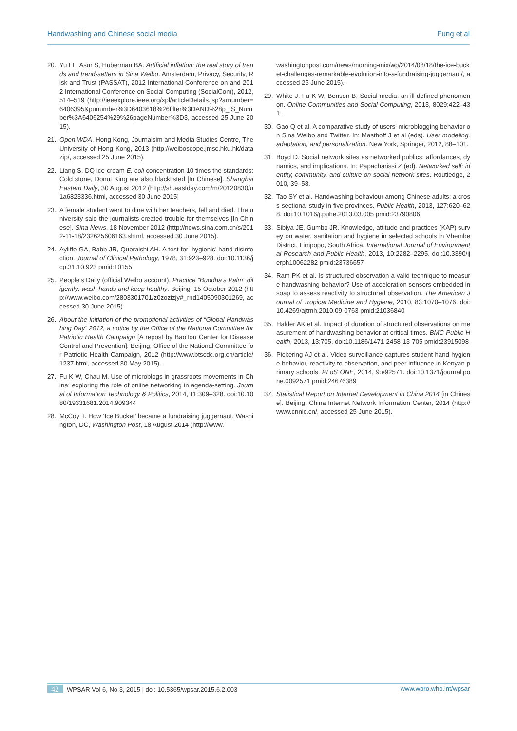Handwashing and Chinese social media Fung et al
20. Yu LL, Asur S, Huberman BA. Artificial inflation: the real story of trends and trend-setters in Sina Weibo. Amsterdam, Privacy, Security, Risk and Trust (PASSAT), 2012 International Conference on and 2012 International Conference on Social Computing (SocialCom), 2012, 514–519 (http://ieeexplore.ieee.org/xpl/articleDetails.jsp?arnumber=6406395&punumber%3D6403618%26filter%3DAND%28p_IS_Number%3A6406254%29%26pageNumber%3D3, accessed 25 June 2015).
21. Open WDA. Hong Kong, Journalsim and Media Studies Centre, The University of Hong Kong, 2013 (http://weiboscope.jmsc.hku.hk/datazip/, accessed 25 June 2015).
22. Liang S. DQ ice-cream E. coli concentration 10 times the standards; Cold stone, Donut King are also blacklisted [In Chinese]. Shanghai Eastern Daily, 30 August 2012 (http://sh.eastday.com/m/20120830/u1a6823336.html, accessed 30 June 2015]
23. A female student went to dine with her teachers, fell and died. The university said the journalists created trouble for themselves [In Chinese]. Sina News, 18 November 2012 (http://news.sina.com.cn/s/2012-11-18/232625606163.shtml, accessed 30 June 2015).
24. Ayliffe GA, Babb JR, Quoraishi AH. A test for ‘hygienic’ hand disinfection. Journal of Clinical Pathology, 1978, 31:923–928. doi:10.1136/jcp.31.10.923 pmid:10155
25. People’s Daily (official Weibo account). Practice “Buddha’s Palm” diligently: wash hands and keep healthy. Beijing, 15 October 2012 (http://www.weibo.com/2803301701/z0zozizjy#_rnd1405090301269, accessed 30 June 2015).
26. About the initiation of the promotional activities of “Global Handwashing Day” 2012, a notice by the Office of the National Committee for Patriotic Health Campaign [A repost by BaoTou Center for Disease Control and Prevention]. Beijing, Office of the National Committee for Patriotic Health Campaign, 2012 (http://www.btscdc.org.cn/article/1237.html, accessed 30 May 2015).
27. Fu K-W, Chau M. Use of microblogs in grassroots movements in China: exploring the role of online networking in agenda-setting. Journal of Information Technology & Politics, 2014, 11:309–328. doi:10.1080/19331681.2014.909344
28. McCoy T. How ‘Ice Bucket’ became a fundraising juggernaut. Washington, DC, Washington Post, 18 August 2014 (http://www.
washingtonpost.com/news/morning-mix/wp/2014/08/18/the-ice-bucket-challenges-remarkable-evolution-into-a-fundraising-juggernaut/, accessed 25 June 2015).
29. White J, Fu K-W, Benson B. Social media: an ill-defined phenomenon. Online Communities and Social Computing, 2013, 8029:422–431.
30. Gao Q et al. A comparative study of users' microblogging behavior on Sina Weibo and Twitter. In: Masthoff J et al (eds). User modeling, adaptation, and personalization. New York, Springer, 2012, 88–101.
31. Boyd D. Social network sites as networked publics: affordances, dynamics, and implications. In: Papacharissi Z (ed). Networked self: identity, community, and culture on social network sites. Routledge, 2010, 39–58.
32. Tao SY et al. Handwashing behaviour among Chinese adults: a cross-sectional study in five provinces. Public Health, 2013, 127:620–628. doi:10.1016/j.puhe.2013.03.005 pmid:23790806
33. Sibiya JE, Gumbo JR. Knowledge, attitude and practices (KAP) survey on water, sanitation and hygiene in selected schools in Vhembe District, Limpopo, South Africa. International Journal of Environmental Research and Public Health, 2013, 10:2282–2295. doi:10.3390/ijerph10062282 pmid:23736657
34. Ram PK et al. Is structured observation a valid technique to measure handwashing behavior? Use of acceleration sensors embedded in soap to assess reactivity to structured observation. The American Journal of Tropical Medicine and Hygiene, 2010, 83:1070–1076. doi:10.4269/ajtmh.2010.09-0763 pmid:21036840
35. Halder AK et al. Impact of duration of structured observations on measurement of handwashing behavior at critical times. BMC Public Health, 2013, 13:705. doi:10.1186/1471-2458-13-705 pmid:23915098
36. Pickering AJ et al. Video surveillance captures student hand hygiene behavior, reactivity to observation, and peer influence in Kenyan primary schools. PLoS ONE, 2014, 9:e92571. doi:10.1371/journal.pone.0092571 pmid:24676389
37. Statistical Report on Internet Development in China 2014 [in Chinese]. Beijing, China Internet Network Information Center, 2014 (http://www.cnnic.cn/, accessed 25 June 2015).
42 WPSAR Vol 6, No 3, 2015 | doi: 10.5365/wpsar.2015.6.2.003 www.wpro.who.int/wpsar